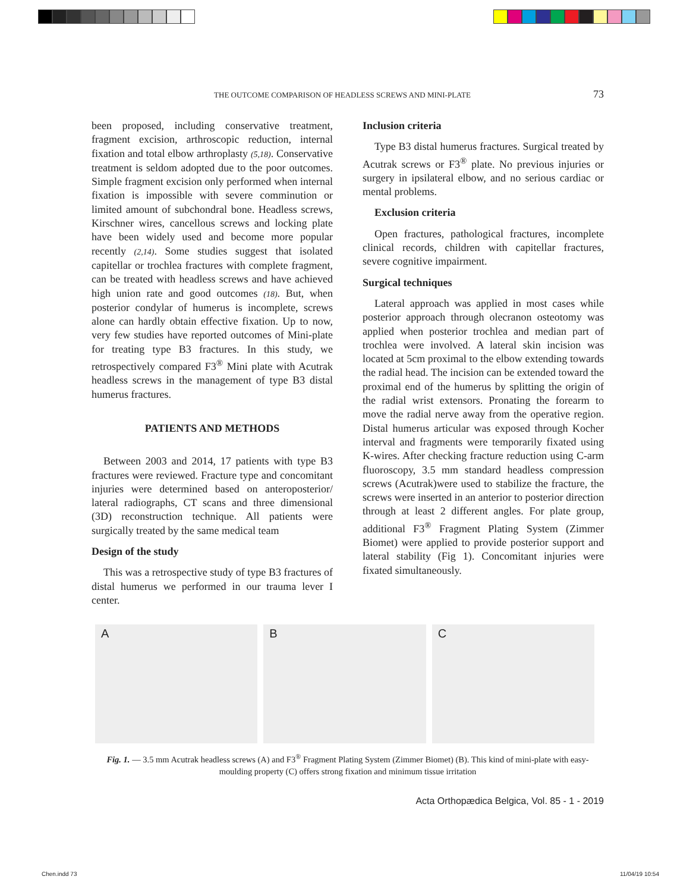THE OUTCOME COMPARISON OF HEADLESS SCREWS AND MINI-PLATE 73
been proposed, including conservative treatment, fragment excision, arthroscopic reduction, internal fixation and total elbow arthroplasty (5,18). Conservative treatment is seldom adopted due to the poor outcomes. Simple fragment excision only performed when internal fixation is impossible with severe comminution or limited amount of subchondral bone. Headless screws, Kirschner wires, cancellous screws and locking plate have been widely used and become more popular recently (2,14). Some studies suggest that isolated capitellar or trochlea fractures with complete fragment, can be treated with headless screws and have achieved high union rate and good outcomes (18). But, when posterior condylar of humerus is incomplete, screws alone can hardly obtain effective fixation. Up to now, very few studies have reported outcomes of Mini-plate for treating type B3 fractures. In this study, we retrospectively compared F3<sup>®</sup> Mini plate with Acutrak headless screws in the management of type B3 distal humerus fractures.
PATIENTS AND METHODS
Between 2003 and 2014, 17 patients with type B3 fractures were reviewed. Fracture type and concomitant injuries were determined based on anteroposterior/ lateral radiographs, CT scans and three dimensional (3D) reconstruction technique. All patients were surgically treated by the same medical team
Design of the study
This was a retrospective study of type B3 fractures of distal humerus we performed in our trauma lever I center.
Inclusion criteria
Type B3 distal humerus fractures. Surgical treated by Acutrak screws or F3<sup>®</sup> plate. No previous injuries or surgery in ipsilateral elbow, and no serious cardiac or mental problems.
Exclusion criteria
Open fractures, pathological fractures, incomplete clinical records, children with capitellar fractures, severe cognitive impairment.
Surgical techniques
Lateral approach was applied in most cases while posterior approach through olecranon osteotomy was applied when posterior trochlea and median part of trochlea were involved. A lateral skin incision was located at 5cm proximal to the elbow extending towards the radial head. The incision can be extended toward the proximal end of the humerus by splitting the origin of the radial wrist extensors. Pronating the forearm to move the radial nerve away from the operative region. Distal humerus articular was exposed through Kocher interval and fragments were temporarily fixated using K-wires. After checking fracture reduction using C-arm fluoroscopy, 3.5 mm standard headless compression screws (Acutrak)were used to stabilize the fracture, the screws were inserted in an anterior to posterior direction through at least 2 different angles. For plate group, additional F3<sup>®</sup> Fragment Plating System (Zimmer Biomet) were applied to provide posterior support and lateral stability (Fig 1). Concomitant injuries were fixated simultaneously.
A B C
Fig. 1. — 3.5 mm Acutrak headless screws (A) and F3<sup>®</sup> Fragment Plating System (Zimmer Biomet) (B). This kind of mini-plate with easy-moulding property (C) offers strong fixation and minimum tissue irritation
Acta Orthopædica Belgica, Vol. 85 - 1 - 2019
Chen.indd 73 11/04/19 10:54